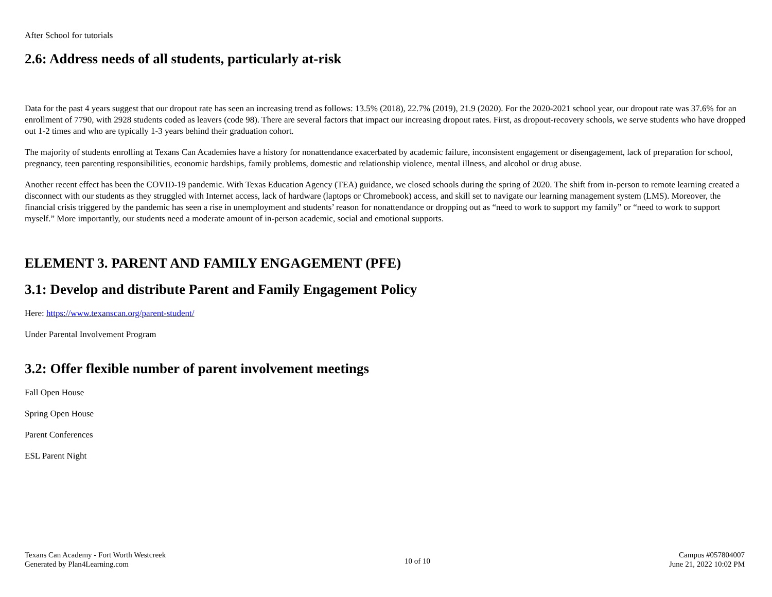After School for tutorials
2.6: Address needs of all students, particularly at-risk
Data for the past 4 years suggest that our dropout rate has seen an increasing trend as follows: 13.5% (2018), 22.7% (2019), 21.9 (2020). For the 2020-2021 school year, our dropout rate was 37.6% for an enrollment of 7790, with 2928 students coded as leavers (code 98). There are several factors that impact our increasing dropout rates. First, as dropout-recovery schools, we serve students who have dropped out 1-2 times and who are typically 1-3 years behind their graduation cohort.
The majority of students enrolling at Texans Can Academies have a history for nonattendance exacerbated by academic failure, inconsistent engagement or disengagement, lack of preparation for school, pregnancy, teen parenting responsibilities, economic hardships, family problems, domestic and relationship violence, mental illness, and alcohol or drug abuse.
Another recent effect has been the COVID-19 pandemic. With Texas Education Agency (TEA) guidance, we closed schools during the spring of 2020. The shift from in-person to remote learning created a disconnect with our students as they struggled with Internet access, lack of hardware (laptops or Chromebook) access, and skill set to navigate our learning management system (LMS). Moreover, the financial crisis triggered by the pandemic has seen a rise in unemployment and students’ reason for nonattendance or dropping out as “need to work to support my family” or “need to work to support myself.” More importantly, our students need a moderate amount of in-person academic, social and emotional supports.
ELEMENT 3. PARENT AND FAMILY ENGAGEMENT (PFE)
3.1: Develop and distribute Parent and Family Engagement Policy
Here: https://www.texanscan.org/parent-student/
Under Parental Involvement Program
3.2: Offer flexible number of parent involvement meetings
Fall Open House
Spring Open House
Parent Conferences
ESL Parent Night
Texans Can Academy - Fort Worth Westcreek
Generated by Plan4Learning.com
10 of 10
Campus #057804007
June 21, 2022 10:02 PM